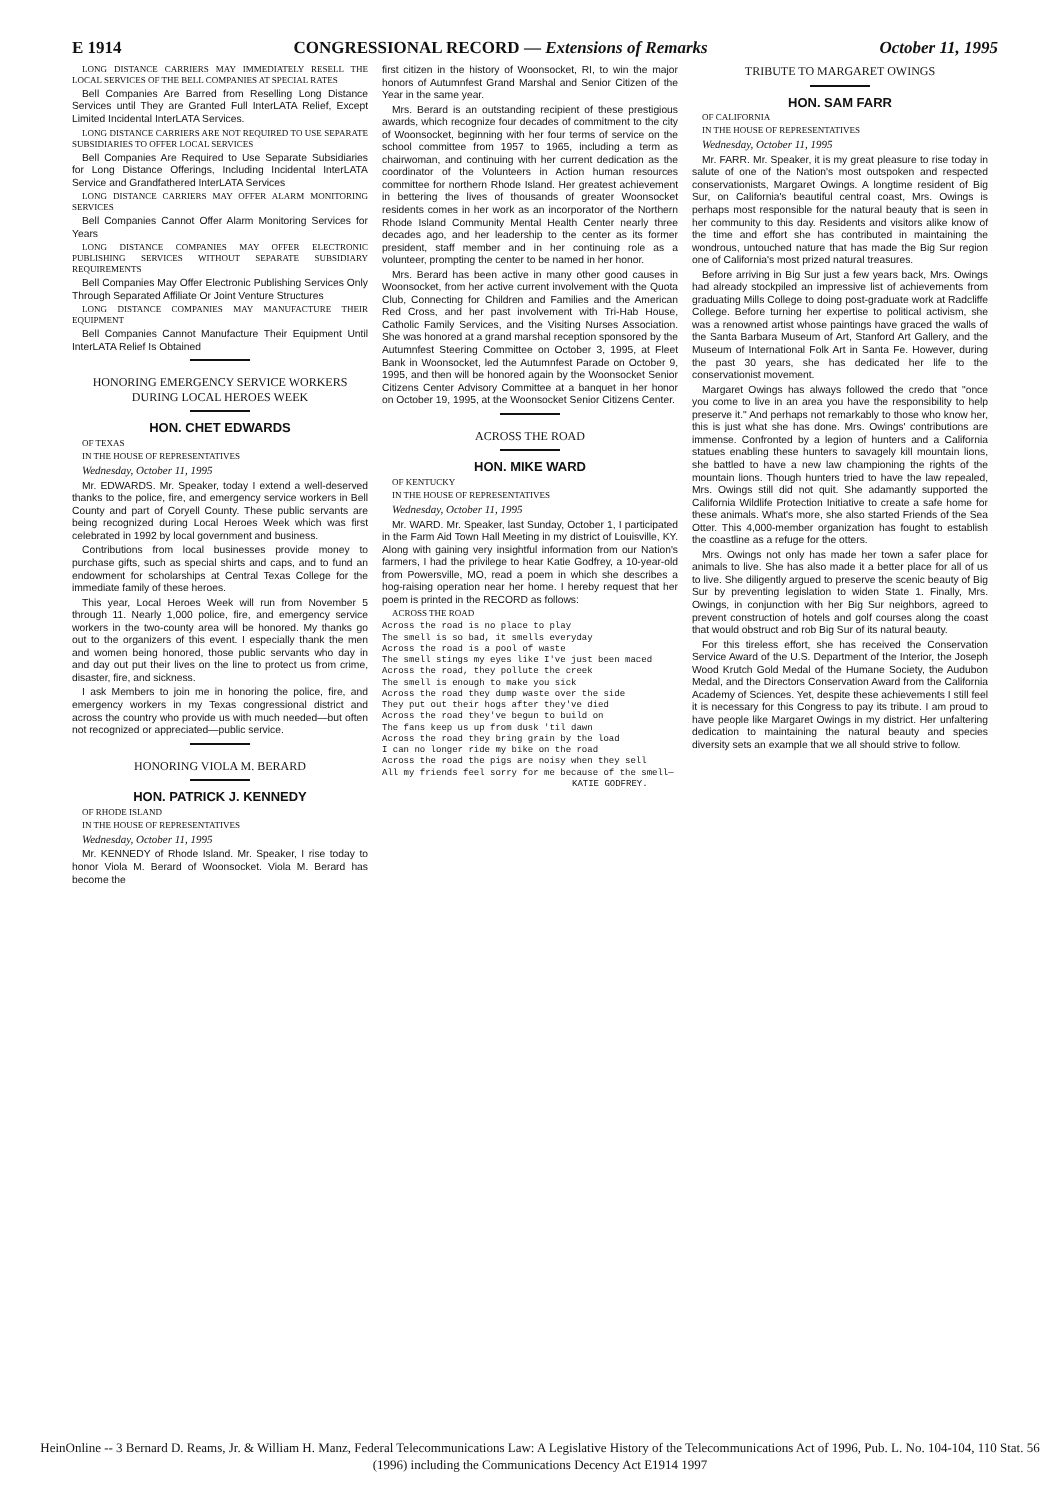E 1914 CONGRESSIONAL RECORD — Extensions of Remarks October 11, 1995
LONG DISTANCE CARRIERS MAY IMMEDIATELY RESELL THE LOCAL SERVICES OF THE BELL COMPANIES AT SPECIAL RATES
Bell Companies Are Barred from Reselling Long Distance Services until They are Granted Full InterLATA Relief, Except Limited Incidental InterLATA Services.
LONG DISTANCE CARRIERS ARE NOT REQUIRED TO USE SEPARATE SUBSIDIARIES TO OFFER LOCAL SERVICES
Bell Companies Are Required to Use Separate Subsidiaries for Long Distance Offerings, Including Incidental InterLATA Service and Grandfathered InterLATA Services
LONG DISTANCE CARRIERS MAY OFFER ALARM MONITORING SERVICES
Bell Companies Cannot Offer Alarm Monitoring Services for Years
LONG DISTANCE COMPANIES MAY OFFER ELECTRONIC PUBLISHING SERVICES WITHOUT SEPARATE SUBSIDIARY REQUIREMENTS
Bell Companies May Offer Electronic Publishing Services Only Through Separated Affiliate Or Joint Venture Structures
LONG DISTANCE COMPANIES MAY MANUFACTURE THEIR EQUIPMENT
Bell Companies Cannot Manufacture Their Equipment Until InterLATA Relief Is Obtained
HONORING EMERGENCY SERVICE WORKERS DURING LOCAL HEROES WEEK
HON. CHET EDWARDS
OF TEXAS
IN THE HOUSE OF REPRESENTATIVES
Wednesday, October 11, 1995
Mr. EDWARDS. Mr. Speaker, today I extend a well-deserved thanks to the police, fire, and emergency service workers in Bell County and part of Coryell County. These public servants are being recognized during Local Heroes Week which was first celebrated in 1992 by local government and business.
Contributions from local businesses provide money to purchase gifts, such as special shirts and caps, and to fund an endowment for scholarships at Central Texas College for the immediate family of these heroes.
This year, Local Heroes Week will run from November 5 through 11. Nearly 1,000 police, fire, and emergency service workers in the two-county area will be honored. My thanks go out to the organizers of this event. I especially thank the men and women being honored, those public servants who day in and day out put their lives on the line to protect us from crime, disaster, fire, and sickness.
I ask Members to join me in honoring the police, fire, and emergency workers in my Texas congressional district and across the country who provide us with much needed—but often not recognized or appreciated—public service.
HONORING VIOLA M. BERARD
HON. PATRICK J. KENNEDY
OF RHODE ISLAND
IN THE HOUSE OF REPRESENTATIVES
Wednesday, October 11, 1995
Mr. KENNEDY of Rhode Island. Mr. Speaker, I rise today to honor Viola M. Berard of Woonsocket. Viola M. Berard has become the
first citizen in the history of Woonsocket, RI, to win the major honors of Autumnfest Grand Marshal and Senior Citizen of the Year in the same year.
Mrs. Berard is an outstanding recipient of these prestigious awards, which recognize four decades of commitment to the city of Woonsocket, beginning with her four terms of service on the school committee from 1957 to 1965, including a term as chairwoman, and continuing with her current dedication as the coordinator of the Volunteers in Action human resources committee for northern Rhode Island. Her greatest achievement in bettering the lives of thousands of greater Woonsocket residents comes in her work as an incorporator of the Northern Rhode Island Community Mental Health Center nearly three decades ago, and her leadership to the center as its former president, staff member and in her continuing role as a volunteer, prompting the center to be named in her honor.
Mrs. Berard has been active in many other good causes in Woonsocket, from her active current involvement with the Quota Club, Connecting for Children and Families and the American Red Cross, and her past involvement with Tri-Hab House, Catholic Family Services, and the Visiting Nurses Association. She was honored at a grand marshal reception sponsored by the Autumnfest Steering Committee on October 3, 1995, at Fleet Bank in Woonsocket, led the Autumnfest Parade on October 9, 1995, and then will be honored again by the Woonsocket Senior Citizens Center Advisory Committee at a banquet in her honor on October 19, 1995, at the Woonsocket Senior Citizens Center.
ACROSS THE ROAD
HON. MIKE WARD
OF KENTUCKY
IN THE HOUSE OF REPRESENTATIVES
Wednesday, October 11, 1995
Mr. WARD. Mr. Speaker, last Sunday, October 1, I participated in the Farm Aid Town Hall Meeting in my district of Louisville, KY. Along with gaining very insightful information from our Nation's farmers, I had the privilege to hear Katie Godfrey, a 10-year-old from Powersville, MO, read a poem in which she describes a hog-raising operation near her home. I hereby request that her poem is printed in the RECORD as follows:
ACROSS THE ROAD
Across the road is no place to play
The smell is so bad, it smells everyday
Across the road is a pool of waste
The smell stings my eyes like I've just been maced
Across the road, they pollute the creek
The smell is enough to make you sick
Across the road they dump waste over the side
They put out their hogs after they've died
Across the road they've begun to build on
The fans keep us up from dusk 'til dawn
Across the road they bring grain by the load
I can no longer ride my bike on the road
Across the road the pigs are noisy when they sell
All my friends feel sorry for me because of the smell—
KATIE GODFREY.
TRIBUTE TO MARGARET OWINGS
HON. SAM FARR
OF CALIFORNIA
IN THE HOUSE OF REPRESENTATIVES
Wednesday, October 11, 1995
Mr. FARR. Mr. Speaker, it is my great pleasure to rise today in salute of one of the Nation's most outspoken and respected conservationists, Margaret Owings. A longtime resident of Big Sur, on California's beautiful central coast, Mrs. Owings is perhaps most responsible for the natural beauty that is seen in her community to this day. Residents and visitors alike know of the time and effort she has contributed in maintaining the wondrous, untouched nature that has made the Big Sur region one of California's most prized natural treasures.
Before arriving in Big Sur just a few years back, Mrs. Owings had already stockpiled an impressive list of achievements from graduating Mills College to doing post-graduate work at Radcliffe College. Before turning her expertise to political activism, she was a renowned artist whose paintings have graced the walls of the Santa Barbara Museum of Art, Stanford Art Gallery, and the Museum of International Folk Art in Santa Fe. However, during the past 30 years, she has dedicated her life to the conservationist movement.
Margaret Owings has always followed the credo that "once you come to live in an area you have the responsibility to help preserve it." And perhaps not remarkably to those who know her, this is just what she has done. Mrs. Owings' contributions are immense. Confronted by a legion of hunters and a California statues enabling these hunters to savagely kill mountain lions, she battled to have a new law championing the rights of the mountain lions. Though hunters tried to have the law repealed, Mrs. Owings still did not quit. She adamantly supported the California Wildlife Protection Initiative to create a safe home for these animals. What's more, she also started Friends of the Sea Otter. This 4,000-member organization has fought to establish the coastline as a refuge for the otters.
Mrs. Owings not only has made her town a safer place for animals to live. She has also made it a better place for all of us to live. She diligently argued to preserve the scenic beauty of Big Sur by preventing legislation to widen State 1. Finally, Mrs. Owings, in conjunction with her Big Sur neighbors, agreed to prevent construction of hotels and golf courses along the coast that would obstruct and rob Big Sur of its natural beauty.
For this tireless effort, she has received the Conservation Service Award of the U.S. Department of the Interior, the Joseph Wood Krutch Gold Medal of the Humane Society, the Audubon Medal, and the Directors Conservation Award from the California Academy of Sciences. Yet, despite these achievements I still feel it is necessary for this Congress to pay its tribute. I am proud to have people like Margaret Owings in my district. Her unfaltering dedication to maintaining the natural beauty and species diversity sets an example that we all should strive to follow.
HeinOnline -- 3 Bernard D. Reams, Jr. & William H. Manz, Federal Telecommunications Law: A Legislative History of the Telecommunications Act of 1996, Pub. L. No. 104-104, 110 Stat. 56 (1996) including the Communications Decency Act E1914 1997